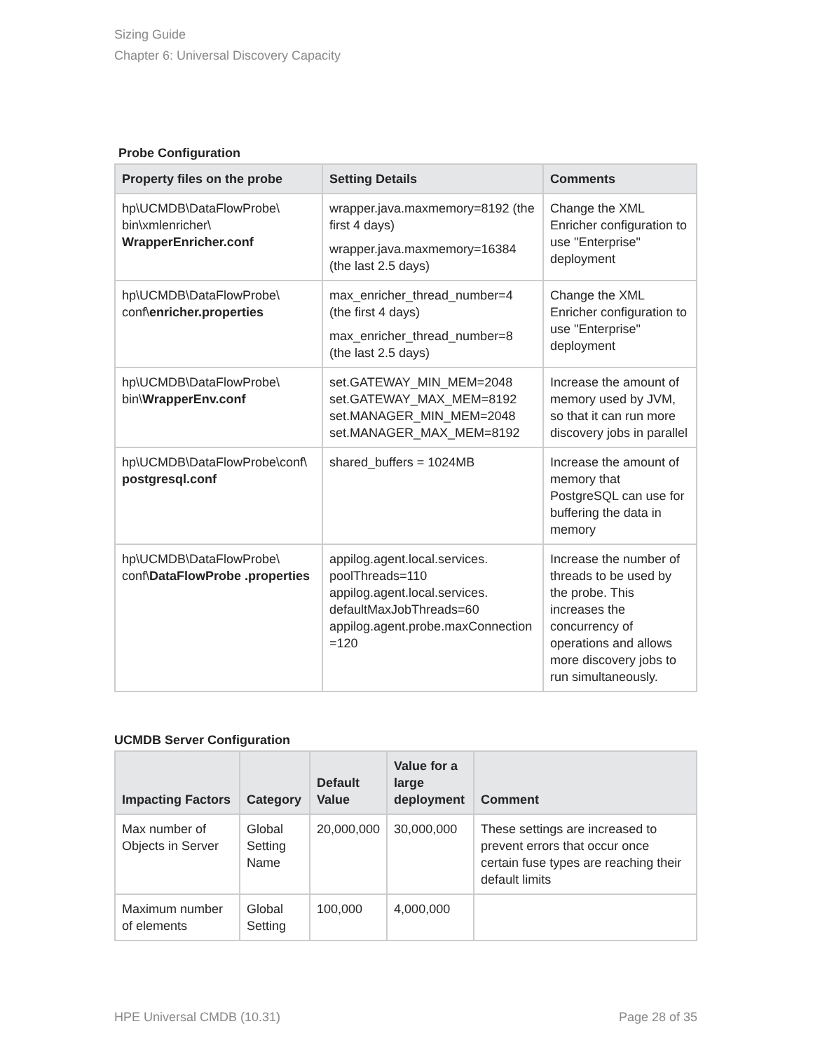Sizing Guide
Chapter 6: Universal Discovery Capacity
Probe Configuration
| Property files on the probe | Setting Details | Comments |
| --- | --- | --- |
| hp\UCMDB\DataFlowProbe\ bin\xmlenricher\ WrapperEnricher.conf | wrapper.java.maxmemory=8192 (the first 4 days) wrapper.java.maxmemory=16384 (the last 2.5 days) | Change the XML Enricher configuration to use "Enterprise" deployment |
| hp\UCMDB\DataFlowProbe\ conf\ enricher.properties | max_enricher_thread_number=4 (the first 4 days) max_enricher_thread_number=8 (the last 2.5 days) | Change the XML Enricher configuration to use "Enterprise" deployment |
| hp\UCMDB\DataFlowProbe\ bin\ WrapperEnv.conf | set.GATEWAY_MIN_MEM=2048 set.GATEWAY_MAX_MEM=8192 set.MANAGER_MIN_MEM=2048 set.MANAGER_MAX_MEM=8192 | Increase the amount of memory used by JVM, so that it can run more discovery jobs in parallel |
| hp\UCMDB\DataFlowProbe\conf\ postgresql.conf | shared_buffers = 1024MB | Increase the amount of memory that PostgreSQL can use for buffering the data in memory |
| hp\UCMDB\DataFlowProbe\ conf\ DataFlowProbe .properties | appilog.agent.local.services. poolThreads=110 appilog.agent.local.services. defaultMaxJobThreads=60 appilog.agent.probe.maxConnection =120 | Increase the number of threads to be used by the probe. This increases the concurrency of operations and allows more discovery jobs to run simultaneously. |
UCMDB Server Configuration
| Impacting Factors | Category | Default Value | Value for a large deployment | Comment |
| --- | --- | --- | --- | --- |
| Max number of Objects in Server | Global Setting Name | 20,000,000 | 30,000,000 | These settings are increased to prevent errors that occur once certain fuse types are reaching their default limits |
| Maximum number of elements | Global Setting | 100,000 | 4,000,000 | |
HPE Universal CMDB (10.31) Page 28 of 35